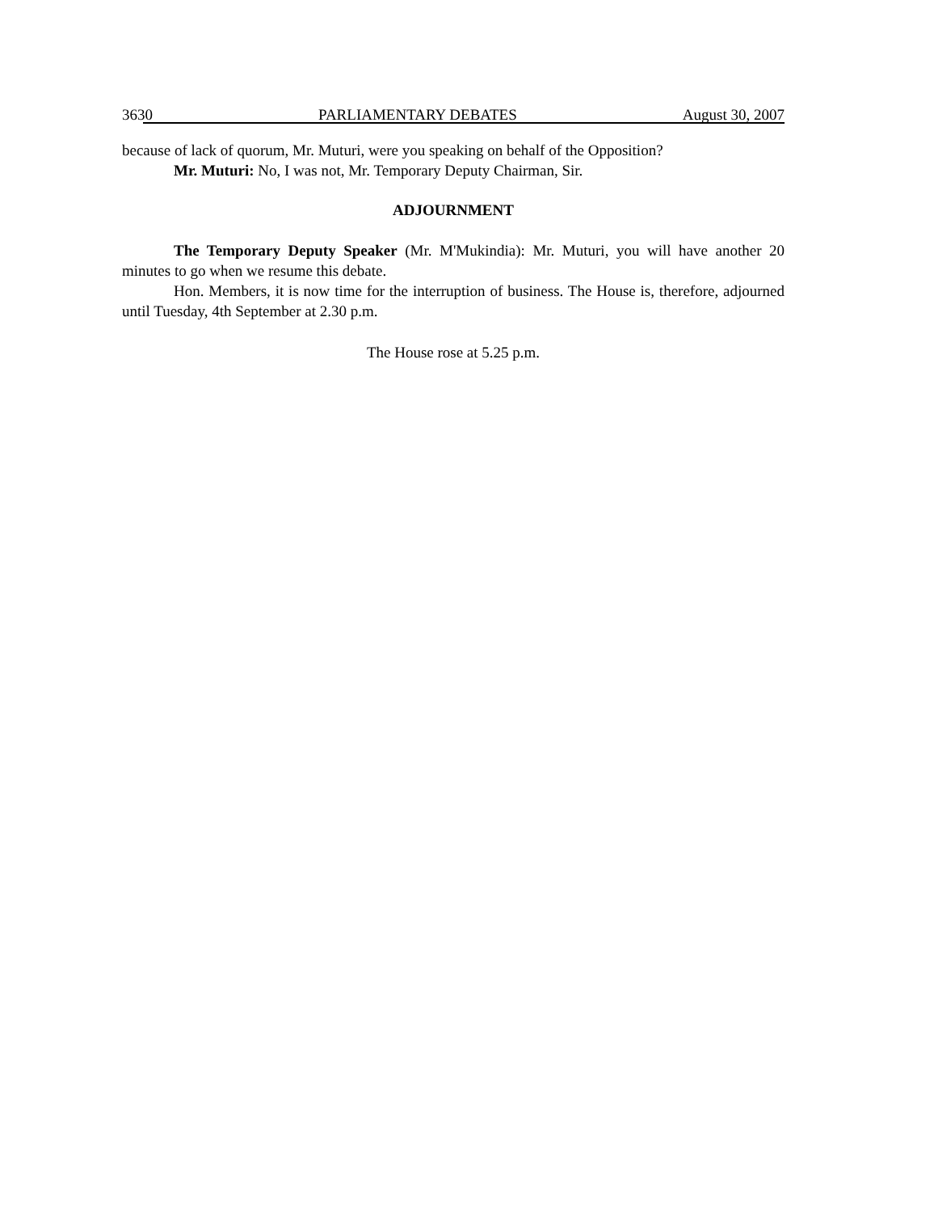3630 PARLIAMENTARY DEBATES August 30, 2007
because of lack of quorum, Mr. Muturi, were you speaking on behalf of the Opposition?
Mr. Muturi: No, I was not, Mr. Temporary Deputy Chairman, Sir.
ADJOURNMENT
The Temporary Deputy Speaker (Mr. M'Mukindia): Mr. Muturi, you will have another 20 minutes to go when we resume this debate.
Hon. Members, it is now time for the interruption of business. The House is, therefore, adjourned until Tuesday, 4th September at 2.30 p.m.
The House rose at 5.25 p.m.